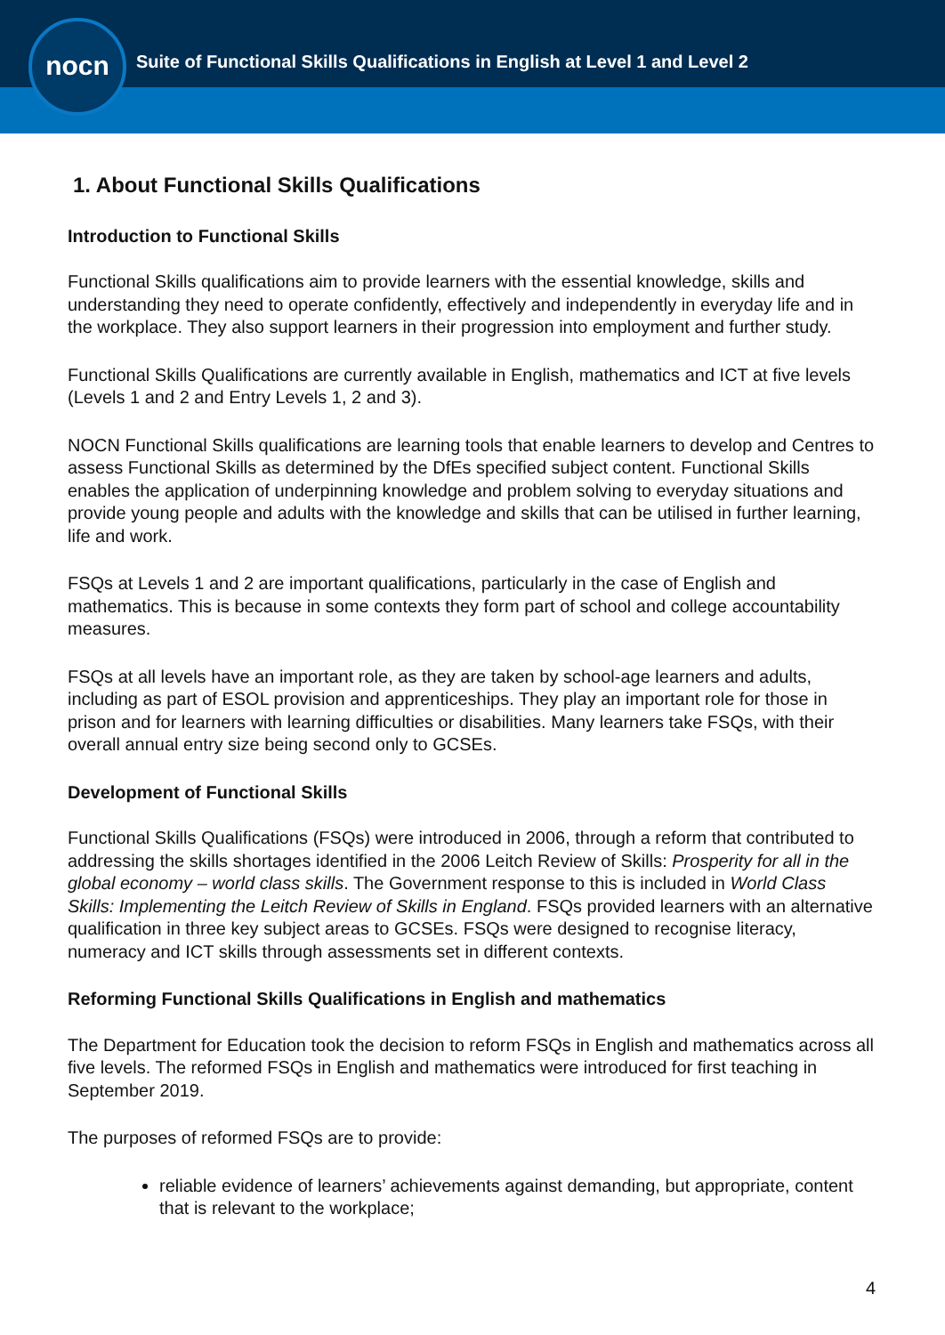nocn
Suite of Functional Skills Qualifications in English at Level 1 and Level 2
1. About Functional Skills Qualifications
Introduction to Functional Skills
Functional Skills qualifications aim to provide learners with the essential knowledge, skills and understanding they need to operate confidently, effectively and independently in everyday life and in the workplace. They also support learners in their progression into employment and further study.
Functional Skills Qualifications are currently available in English, mathematics and ICT at five levels (Levels 1 and 2 and Entry Levels 1, 2 and 3).
NOCN Functional Skills qualifications are learning tools that enable learners to develop and Centres to assess Functional Skills as determined by the DfEs specified subject content. Functional Skills enables the application of underpinning knowledge and problem solving to everyday situations and provide young people and adults with the knowledge and skills that can be utilised in further learning, life and work.
FSQs at Levels 1 and 2 are important qualifications, particularly in the case of English and mathematics. This is because in some contexts they form part of school and college accountability measures.
FSQs at all levels have an important role, as they are taken by school-age learners and adults, including as part of ESOL provision and apprenticeships. They play an important role for those in prison and for learners with learning difficulties or disabilities. Many learners take FSQs, with their overall annual entry size being second only to GCSEs.
Development of Functional Skills
Functional Skills Qualifications (FSQs) were introduced in 2006, through a reform that contributed to addressing the skills shortages identified in the 2006 Leitch Review of Skills: Prosperity for all in the global economy – world class skills. The Government response to this is included in World Class Skills: Implementing the Leitch Review of Skills in England. FSQs provided learners with an alternative qualification in three key subject areas to GCSEs. FSQs were designed to recognise literacy, numeracy and ICT skills through assessments set in different contexts.
Reforming Functional Skills Qualifications in English and mathematics
The Department for Education took the decision to reform FSQs in English and mathematics across all five levels. The reformed FSQs in English and mathematics were introduced for first teaching in September 2019.
The purposes of reformed FSQs are to provide:
reliable evidence of learners’ achievements against demanding, but appropriate, content that is relevant to the workplace;
4